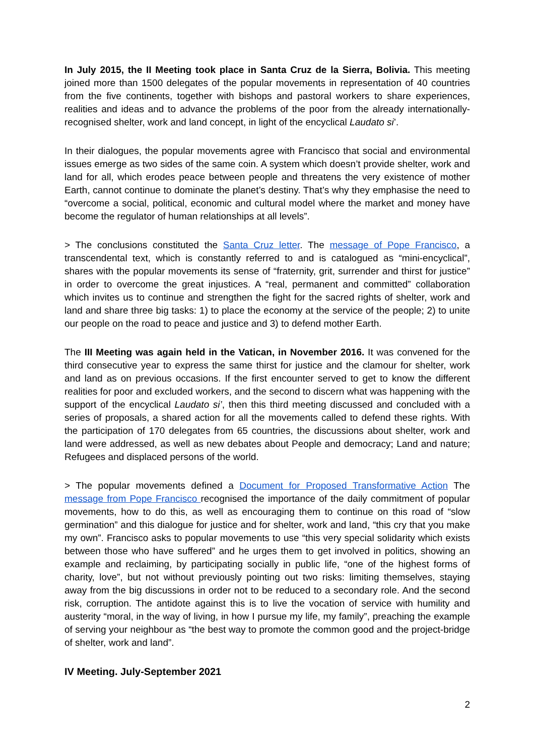In July 2015, the II Meeting took place in Santa Cruz de la Sierra, Bolivia. This meeting joined more than 1500 delegates of the popular movements in representation of 40 countries from the five continents, together with bishops and pastoral workers to share experiences, realities and ideas and to advance the problems of the poor from the already internationally-recognised shelter, work and land concept, in light of the encyclical Laudato si’.
In their dialogues, the popular movements agree with Francisco that social and environmental issues emerge as two sides of the same coin. A system which doesn’t provide shelter, work and land for all, which erodes peace between people and threatens the very existence of mother Earth, cannot continue to dominate the planet’s destiny. That’s why they emphasise the need to “overcome a social, political, economic and cultural model where the market and money have become the regulator of human relationships at all levels”.
> The conclusions constituted the Santa Cruz letter. The message of Pope Francisco, a transcendental text, which is constantly referred to and is catalogued as “mini-encyclical”, shares with the popular movements its sense of “fraternity, grit, surrender and thirst for justice” in order to overcome the great injustices. A “real, permanent and committed” collaboration which invites us to continue and strengthen the fight for the sacred rights of shelter, work and land and share three big tasks: 1) to place the economy at the service of the people; 2) to unite our people on the road to peace and justice and 3) to defend mother Earth.
The III Meeting was again held in the Vatican, in November 2016. It was convened for the third consecutive year to express the same thirst for justice and the clamour for shelter, work and land as on previous occasions. If the first encounter served to get to know the different realities for poor and excluded workers, and the second to discern what was happening with the support of the encyclical Laudato si’, then this third meeting discussed and concluded with a series of proposals, a shared action for all the movements called to defend these rights. With the participation of 170 delegates from 65 countries, the discussions about shelter, work and land were addressed, as well as new debates about People and democracy; Land and nature; Refugees and displaced persons of the world.
> The popular movements defined a Document for Proposed Transformative Action The message from Pope Francisco recognised the importance of the daily commitment of popular movements, how to do this, as well as encouraging them to continue on this road of “slow germination” and this dialogue for justice and for shelter, work and land, “this cry that you make my own”. Francisco asks to popular movements to use “this very special solidarity which exists between those who have suffered” and he urges them to get involved in politics, showing an example and reclaiming, by participating socially in public life, “one of the highest forms of charity, love”, but not without previously pointing out two risks: limiting themselves, staying away from the big discussions in order not to be reduced to a secondary role. And the second risk, corruption. The antidote against this is to live the vocation of service with humility and austerity “moral, in the way of living, in how I pursue my life, my family”, preaching the example of serving your neighbour as “the best way to promote the common good and the project-bridge of shelter, work and land”.
IV Meeting. July-September 2021
2